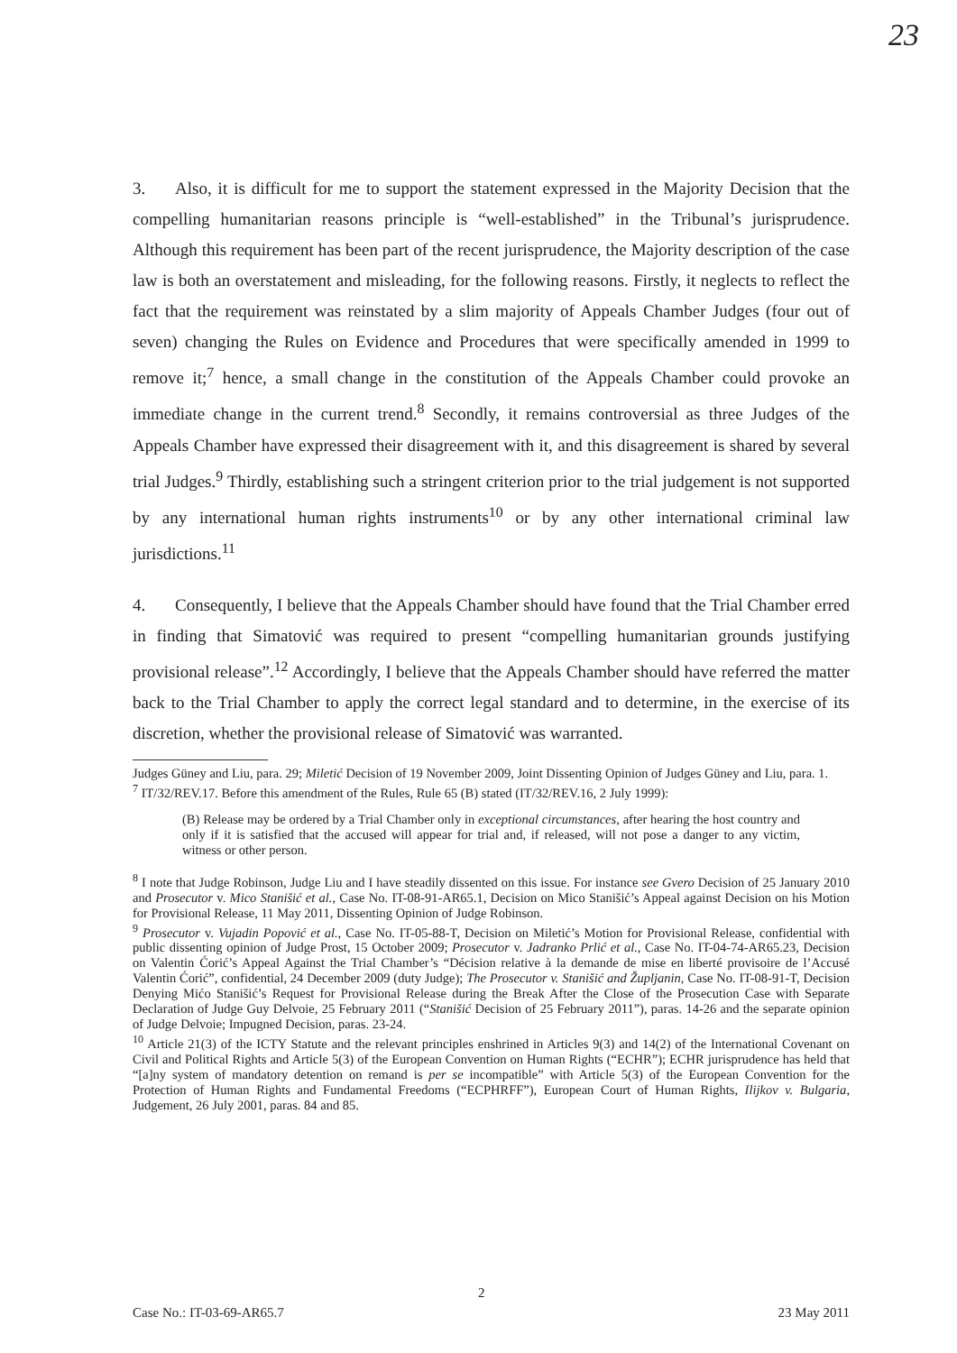23
3. Also, it is difficult for me to support the statement expressed in the Majority Decision that the compelling humanitarian reasons principle is “well-established” in the Tribunal’s jurisprudence. Although this requirement has been part of the recent jurisprudence, the Majority description of the case law is both an overstatement and misleading, for the following reasons. Firstly, it neglects to reflect the fact that the requirement was reinstated by a slim majority of Appeals Chamber Judges (four out of seven) changing the Rules on Evidence and Procedures that were specifically amended in 1999 to remove it;<sup>7</sup> hence, a small change in the constitution of the Appeals Chamber could provoke an immediate change in the current trend.<sup>8</sup> Secondly, it remains controversial as three Judges of the Appeals Chamber have expressed their disagreement with it, and this disagreement is shared by several trial Judges.<sup>9</sup> Thirdly, establishing such a stringent criterion prior to the trial judgement is not supported by any international human rights instruments<sup>10</sup> or by any other international criminal law jurisdictions.<sup>11</sup>
4. Consequently, I believe that the Appeals Chamber should have found that the Trial Chamber erred in finding that Simatović was required to present “compelling humanitarian grounds justifying provisional release”.<sup>12</sup> Accordingly, I believe that the Appeals Chamber should have referred the matter back to the Trial Chamber to apply the correct legal standard and to determine, in the exercise of its discretion, whether the provisional release of Simatović was warranted.
Judges Güney and Liu, para. 29; Miletić Decision of 19 November 2009, Joint Dissenting Opinion of Judges Güney and Liu, para. 1.
<sup>7</sup> IT/32/REV.17. Before this amendment of the Rules, Rule 65 (B) stated (IT/32/REV.16, 2 July 1999):
(B) Release may be ordered by a Trial Chamber only in exceptional circumstances, after hearing the host country and only if it is satisfied that the accused will appear for trial and, if released, will not pose a danger to any victim, witness or other person.
<sup>8</sup> I note that Judge Robinson, Judge Liu and I have steadily dissented on this issue. For instance see Gvero Decision of 25 January 2010 and Prosecutor v. Mico Stanišić et al., Case No. IT-08-91-AR65.1, Decision on Mico Stanišić’s Appeal against Decision on his Motion for Provisional Release, 11 May 2011, Dissenting Opinion of Judge Robinson.
<sup>9</sup> Prosecutor v. Vujadin Popović et al., Case No. IT-05-88-T, Decision on Miletić’s Motion for Provisional Release, confidential with public dissenting opinion of Judge Prost, 15 October 2009; Prosecutor v. Jadranko Prlić et al., Case No. IT-04-74-AR65.23, Decision on Valentin Ćorić’s Appeal Against the Trial Chamber’s “Décision relative à la demande de mise en liberté provisoire de l’Accusé Valentin Ćorić”, confidential, 24 December 2009 (duty Judge); The Prosecutor v. Stanišić and Župljanin, Case No. IT-08-91-T, Decision Denying Mićo Stanišić’s Request for Provisional Release during the Break After the Close of the Prosecution Case with Separate Declaration of Judge Guy Delvoie, 25 February 2011 (“Stanišić Decision of 25 February 2011”), paras. 14-26 and the separate opinion of Judge Delvoie; Impugned Decision, paras. 23-24.
<sup>10</sup> Article 21(3) of the ICTY Statute and the relevant principles enshrined in Articles 9(3) and 14(2) of the International Covenant on Civil and Political Rights and Article 5(3) of the European Convention on Human Rights (“ECHR”); ECHR jurisprudence has held that “[a]ny system of mandatory detention on remand is per se incompatible” with Article 5(3) of the European Convention for the Protection of Human Rights and Fundamental Freedoms (“ECPHRFF”), European Court of Human Rights, Ilijkov v. Bulgaria, Judgement, 26 July 2001, paras. 84 and 85.
2
Case No.: IT-03-69-AR65.7 23 May 2011